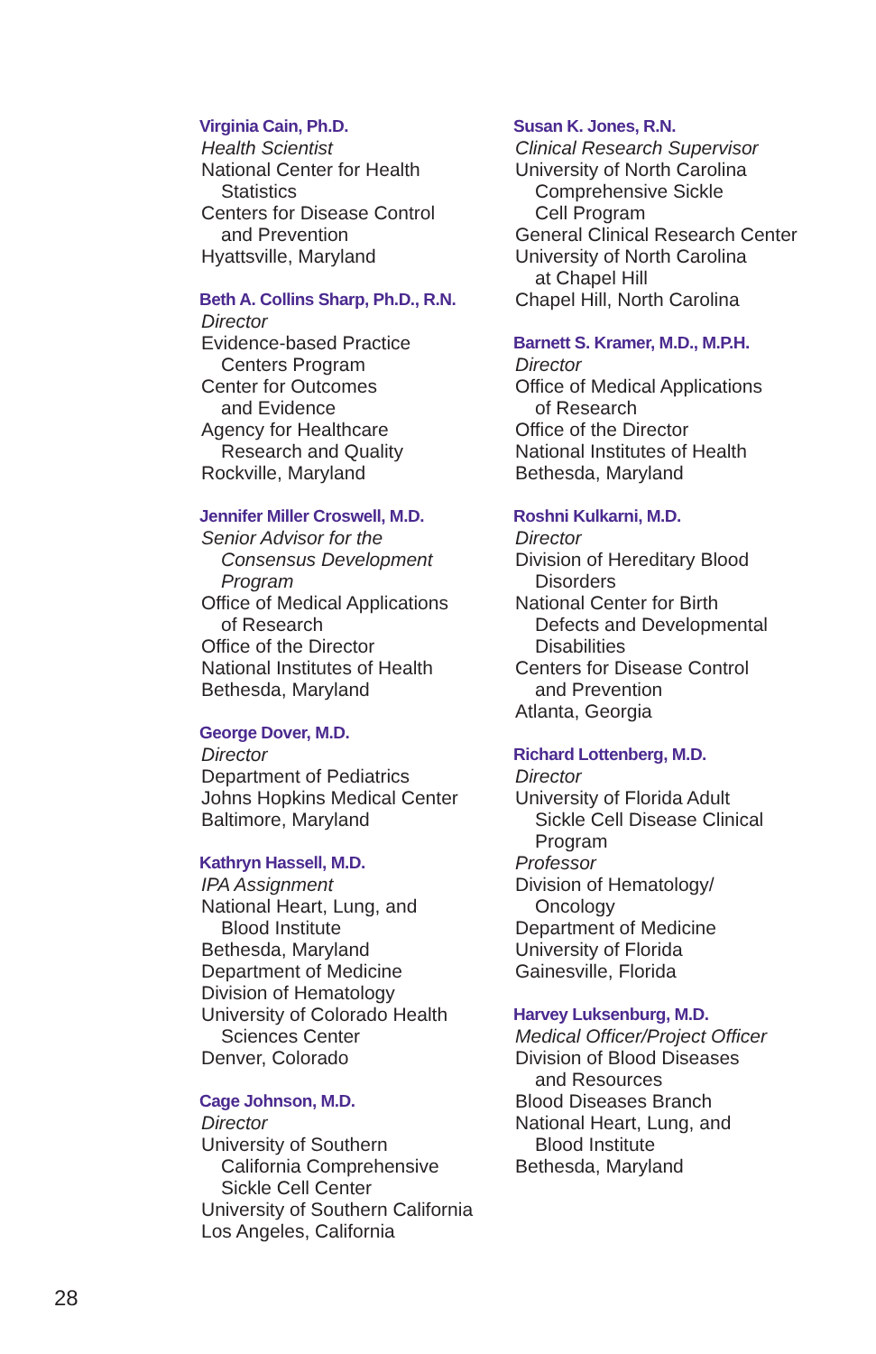Virginia Cain, Ph.D.
Health Scientist
National Center for Health
Statistics
Centers for Disease Control
and Prevention
Hyattsville, Maryland
Beth A. Collins Sharp, Ph.D., R.N.
Director
Evidence-based Practice
Centers Program
Center for Outcomes
and Evidence
Agency for Healthcare
Research and Quality
Rockville, Maryland
Jennifer Miller Croswell, M.D.
Senior Advisor for the
Consensus Development
Program
Office of Medical Applications
of Research
Office of the Director
National Institutes of Health
Bethesda, Maryland
George Dover, M.D.
Director
Department of Pediatrics
Johns Hopkins Medical Center
Baltimore, Maryland
Kathryn Hassell, M.D.
IPA Assignment
National Heart, Lung, and
Blood Institute
Bethesda, Maryland
Department of Medicine
Division of Hematology
University of Colorado Health
Sciences Center
Denver, Colorado
Cage Johnson, M.D.
Director
University of Southern
California Comprehensive
Sickle Cell Center
University of Southern California
Los Angeles, California
Susan K. Jones, R.N.
Clinical Research Supervisor
University of North Carolina
Comprehensive Sickle
Cell Program
General Clinical Research Center
University of North Carolina
at Chapel Hill
Chapel Hill, North Carolina
Barnett S. Kramer, M.D., M.P.H.
Director
Office of Medical Applications
of Research
Office of the Director
National Institutes of Health
Bethesda, Maryland
Roshni Kulkarni, M.D.
Director
Division of Hereditary Blood
Disorders
National Center for Birth
Defects and Developmental
Disabilities
Centers for Disease Control
and Prevention
Atlanta, Georgia
Richard Lottenberg, M.D.
Director
University of Florida Adult
Sickle Cell Disease Clinical
Program
Professor
Division of Hematology/
Oncology
Department of Medicine
University of Florida
Gainesville, Florida
Harvey Luksenburg, M.D.
Medical Officer/Project Officer
Division of Blood Diseases
and Resources
Blood Diseases Branch
National Heart, Lung, and
Blood Institute
Bethesda, Maryland
28